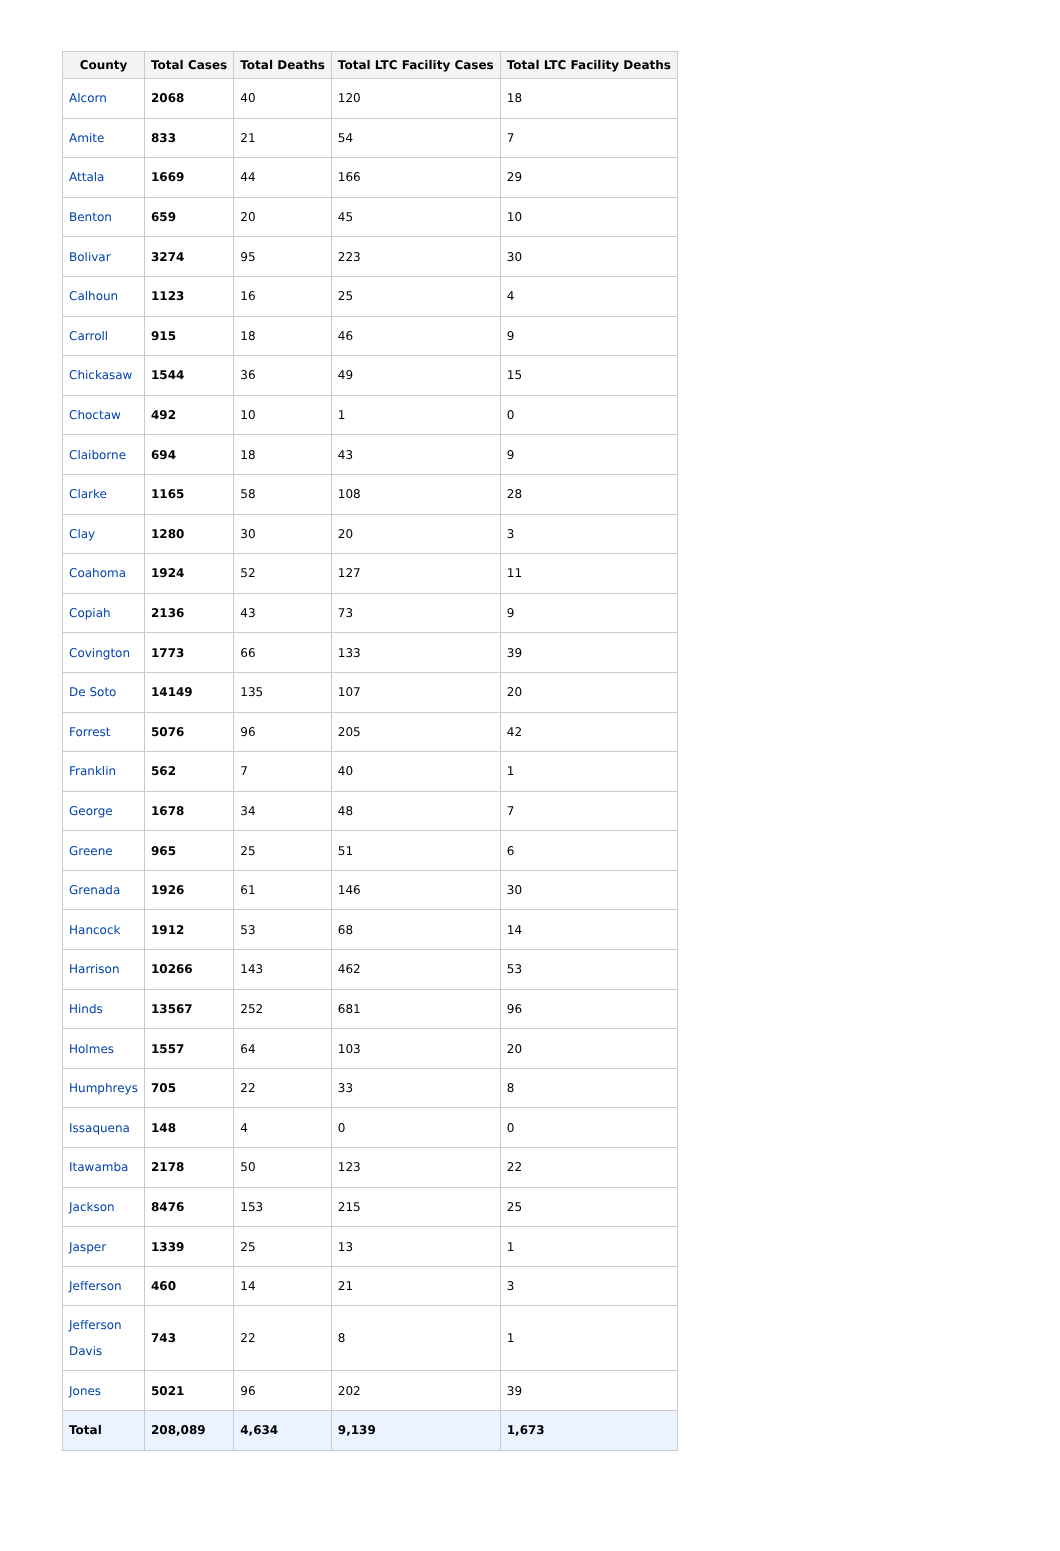| County | Total Cases | Total Deaths | Total LTC Facility Cases | Total LTC Facility Deaths |
| --- | --- | --- | --- | --- |
| Alcorn | 2068 | 40 | 120 | 18 |
| Amite | 833 | 21 | 54 | 7 |
| Attala | 1669 | 44 | 166 | 29 |
| Benton | 659 | 20 | 45 | 10 |
| Bolivar | 3274 | 95 | 223 | 30 |
| Calhoun | 1123 | 16 | 25 | 4 |
| Carroll | 915 | 18 | 46 | 9 |
| Chickasaw | 1544 | 36 | 49 | 15 |
| Choctaw | 492 | 10 | 1 | 0 |
| Claiborne | 694 | 18 | 43 | 9 |
| Clarke | 1165 | 58 | 108 | 28 |
| Clay | 1280 | 30 | 20 | 3 |
| Coahoma | 1924 | 52 | 127 | 11 |
| Copiah | 2136 | 43 | 73 | 9 |
| Covington | 1773 | 66 | 133 | 39 |
| De Soto | 14149 | 135 | 107 | 20 |
| Forrest | 5076 | 96 | 205 | 42 |
| Franklin | 562 | 7 | 40 | 1 |
| George | 1678 | 34 | 48 | 7 |
| Greene | 965 | 25 | 51 | 6 |
| Grenada | 1926 | 61 | 146 | 30 |
| Hancock | 1912 | 53 | 68 | 14 |
| Harrison | 10266 | 143 | 462 | 53 |
| Hinds | 13567 | 252 | 681 | 96 |
| Holmes | 1557 | 64 | 103 | 20 |
| Humphreys | 705 | 22 | 33 | 8 |
| Issaquena | 148 | 4 | 0 | 0 |
| Itawamba | 2178 | 50 | 123 | 22 |
| Jackson | 8476 | 153 | 215 | 25 |
| Jasper | 1339 | 25 | 13 | 1 |
| Jefferson | 460 | 14 | 21 | 3 |
| Jefferson Davis | 743 | 22 | 8 | 1 |
| Jones | 5021 | 96 | 202 | 39 |
| Total | 208,089 | 4,634 | 9,139 | 1,673 |